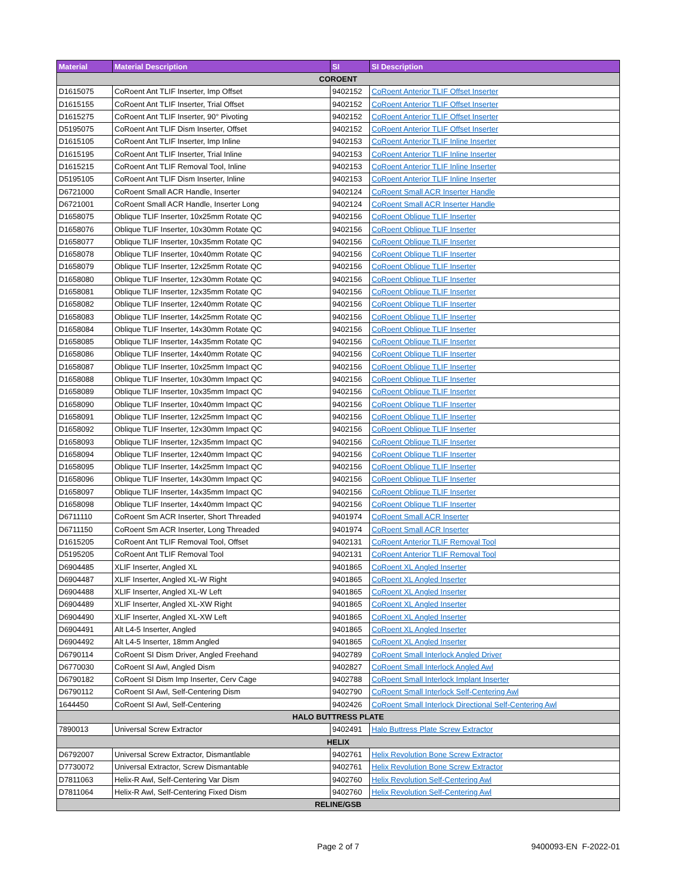| Material | Material Description | SI | SI Description |
| --- | --- | --- | --- |
| COROENT | | | |
| D1615075 | CoRoent Ant TLIF Inserter, Imp Offset | 9402152 | CoRoent Anterior TLIF Offset Inserter |
| D1615155 | CoRoent Ant TLIF Inserter, Trial Offset | 9402152 | CoRoent Anterior TLIF Offset Inserter |
| D1615275 | CoRoent Ant TLIF Inserter, 90° Pivoting | 9402152 | CoRoent Anterior TLIF Offset Inserter |
| D5195075 | CoRoent Ant TLIF Dism Inserter, Offset | 9402152 | CoRoent Anterior TLIF Offset Inserter |
| D1615105 | CoRoent Ant TLIF Inserter, Imp Inline | 9402153 | CoRoent Anterior TLIF Inline Inserter |
| D1615195 | CoRoent Ant TLIF Inserter, Trial Inline | 9402153 | CoRoent Anterior TLIF Inline Inserter |
| D1615215 | CoRoent Ant TLIF Removal Tool, Inline | 9402153 | CoRoent Anterior TLIF Inline Inserter |
| D5195105 | CoRoent Ant TLIF Dism Inserter, Inline | 9402153 | CoRoent Anterior TLIF Inline Inserter |
| D6721000 | CoRoent Small ACR Handle, Inserter | 9402124 | CoRoent Small ACR Inserter Handle |
| D6721001 | CoRoent Small ACR Handle, Inserter Long | 9402124 | CoRoent Small ACR Inserter Handle |
| D1658075 | Oblique TLIF Inserter, 10x25mm Rotate QC | 9402156 | CoRoent Oblique TLIF Inserter |
| D1658076 | Oblique TLIF Inserter, 10x30mm Rotate QC | 9402156 | CoRoent Oblique TLIF Inserter |
| D1658077 | Oblique TLIF Inserter, 10x35mm Rotate QC | 9402156 | CoRoent Oblique TLIF Inserter |
| D1658078 | Oblique TLIF Inserter, 10x40mm Rotate QC | 9402156 | CoRoent Oblique TLIF Inserter |
| D1658079 | Oblique TLIF Inserter, 12x25mm Rotate QC | 9402156 | CoRoent Oblique TLIF Inserter |
| D1658080 | Oblique TLIF Inserter, 12x30mm Rotate QC | 9402156 | CoRoent Oblique TLIF Inserter |
| D1658081 | Oblique TLIF Inserter, 12x35mm Rotate QC | 9402156 | CoRoent Oblique TLIF Inserter |
| D1658082 | Oblique TLIF Inserter, 12x40mm Rotate QC | 9402156 | CoRoent Oblique TLIF Inserter |
| D1658083 | Oblique TLIF Inserter, 14x25mm Rotate QC | 9402156 | CoRoent Oblique TLIF Inserter |
| D1658084 | Oblique TLIF Inserter, 14x30mm Rotate QC | 9402156 | CoRoent Oblique TLIF Inserter |
| D1658085 | Oblique TLIF Inserter, 14x35mm Rotate QC | 9402156 | CoRoent Oblique TLIF Inserter |
| D1658086 | Oblique TLIF Inserter, 14x40mm Rotate QC | 9402156 | CoRoent Oblique TLIF Inserter |
| D1658087 | Oblique TLIF Inserter, 10x25mm Impact QC | 9402156 | CoRoent Oblique TLIF Inserter |
| D1658088 | Oblique TLIF Inserter, 10x30mm Impact QC | 9402156 | CoRoent Oblique TLIF Inserter |
| D1658089 | Oblique TLIF Inserter, 10x35mm Impact QC | 9402156 | CoRoent Oblique TLIF Inserter |
| D1658090 | Oblique TLIF Inserter, 10x40mm Impact QC | 9402156 | CoRoent Oblique TLIF Inserter |
| D1658091 | Oblique TLIF Inserter, 12x25mm Impact QC | 9402156 | CoRoent Oblique TLIF Inserter |
| D1658092 | Oblique TLIF Inserter, 12x30mm Impact QC | 9402156 | CoRoent Oblique TLIF Inserter |
| D1658093 | Oblique TLIF Inserter, 12x35mm Impact QC | 9402156 | CoRoent Oblique TLIF Inserter |
| D1658094 | Oblique TLIF Inserter, 12x40mm Impact QC | 9402156 | CoRoent Oblique TLIF Inserter |
| D1658095 | Oblique TLIF Inserter, 14x25mm Impact QC | 9402156 | CoRoent Oblique TLIF Inserter |
| D1658096 | Oblique TLIF Inserter, 14x30mm Impact QC | 9402156 | CoRoent Oblique TLIF Inserter |
| D1658097 | Oblique TLIF Inserter, 14x35mm Impact QC | 9402156 | CoRoent Oblique TLIF Inserter |
| D1658098 | Oblique TLIF Inserter, 14x40mm Impact QC | 9402156 | CoRoent Oblique TLIF Inserter |
| D6711110 | CoRoent Sm ACR Inserter, Short Threaded | 9401974 | CoRoent Small ACR Inserter |
| D6711150 | CoRoent Sm ACR Inserter, Long Threaded | 9401974 | CoRoent Small ACR Inserter |
| D1615205 | CoRoent Ant TLIF Removal Tool, Offset | 9402131 | CoRoent Anterior TLIF Removal Tool |
| D5195205 | CoRoent Ant TLIF Removal Tool | 9402131 | CoRoent Anterior TLIF Removal Tool |
| D6904485 | XLIF Inserter, Angled XL | 9401865 | CoRoent XL Angled Inserter |
| D6904487 | XLIF Inserter, Angled XL-W Right | 9401865 | CoRoent XL Angled Inserter |
| D6904488 | XLIF Inserter, Angled XL-W Left | 9401865 | CoRoent XL Angled Inserter |
| D6904489 | XLIF Inserter, Angled XL-XW Right | 9401865 | CoRoent XL Angled Inserter |
| D6904490 | XLIF Inserter, Angled XL-XW Left | 9401865 | CoRoent XL Angled Inserter |
| D6904491 | Alt L4-5 Inserter, Angled | 9401865 | CoRoent XL Angled Inserter |
| D6904492 | Alt L4-5 Inserter, 18mm Angled | 9401865 | CoRoent XL Angled Inserter |
| D6790114 | CoRoent SI Dism Driver, Angled Freehand | 9402789 | CoRoent Small Interlock Angled Driver |
| D6770030 | CoRoent SI Awl, Angled Dism | 9402827 | CoRoent Small Interlock Angled Awl |
| D6790182 | CoRoent SI Dism Imp Inserter, Cerv Cage | 9402788 | CoRoent Small Interlock Implant Inserter |
| D6790112 | CoRoent SI Awl, Self-Centering Dism | 9402790 | CoRoent Small Interlock Self-Centering Awl |
| 1644450 | CoRoent SI Awl, Self-Centering | 9402426 | CoRoent Small Interlock Directional Self-Centering Awl |
| HALO BUTTRESS PLATE | | | |
| 7890013 | Universal Screw Extractor | 9402491 | Halo Buttress Plate Screw Extractor |
| HELIX | | | |
| D6792007 | Universal Screw Extractor, Dismantlable | 9402761 | Helix Revolution Bone Screw Extractor |
| D7730072 | Universal Extractor, Screw Dismantable | 9402761 | Helix Revolution Bone Screw Extractor |
| D7811063 | Helix-R Awl, Self-Centering Var Dism | 9402760 | Helix Revolution Self-Centering Awl |
| D7811064 | Helix-R Awl, Self-Centering Fixed Dism | 9402760 | Helix Revolution Self-Centering Awl |
| RELINE/GSB | | | |
Page 2 of 7 9400093-EN F-2022-01